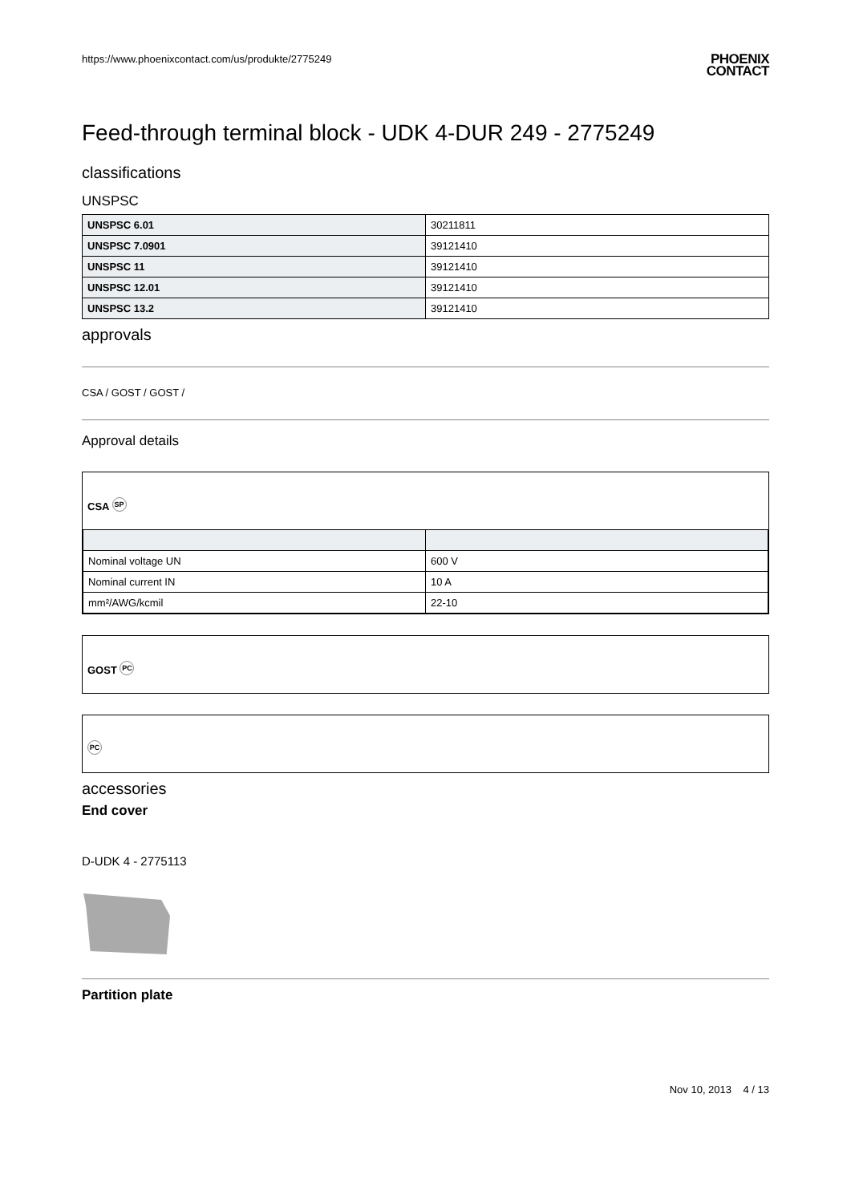https://www.phoenixcontact.com/us/produkte/2775249
PHOENIX
CONTACT
Feed-through terminal block - UDK 4-DUR 249 - 2775249
classifications
UNSPSC
| UNSPSC 6.01 | 30211811 |
| UNSPSC 7.0901 | 39121410 |
| UNSPSC 11 | 39121410 |
| UNSPSC 12.01 | 39121410 |
| UNSPSC 13.2 | 39121410 |
approvals
CSA / GOST / GOST /
Approval details
CSA SP
| Nominal voltage UN | 600 V |
| Nominal current IN | 10 A |
| mm²/AWG/kcmil | 22-10 |
GOST PC
PC
accessories
End cover
D-UDK 4 - 2775113
Partition plate
Nov 10, 2013 4 / 13